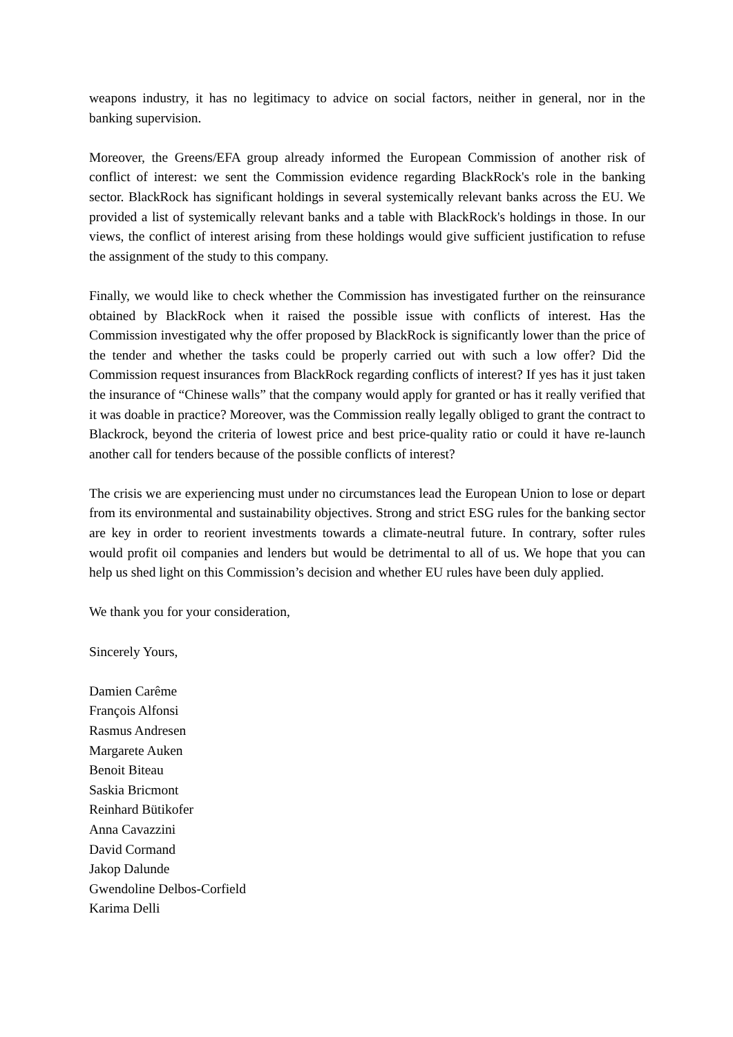weapons industry, it has no legitimacy to advice on social factors, neither in general, nor in the banking supervision.
Moreover, the Greens/EFA group already informed the European Commission of another risk of conflict of interest: we sent the Commission evidence regarding BlackRock's role in the banking sector. BlackRock has significant holdings in several systemically relevant banks across the EU. We provided a list of systemically relevant banks and a table with BlackRock's holdings in those. In our views, the conflict of interest arising from these holdings would give sufficient justification to refuse the assignment of the study to this company.
Finally, we would like to check whether the Commission has investigated further on the reinsurance obtained by BlackRock when it raised the possible issue with conflicts of interest. Has the Commission investigated why the offer proposed by BlackRock is significantly lower than the price of the tender and whether the tasks could be properly carried out with such a low offer? Did the Commission request insurances from BlackRock regarding conflicts of interest? If yes has it just taken the insurance of “Chinese walls” that the company would apply for granted or has it really verified that it was doable in practice? Moreover, was the Commission really legally obliged to grant the contract to Blackrock, beyond the criteria of lowest price and best price-quality ratio or could it have re-launch another call for tenders because of the possible conflicts of interest?
The crisis we are experiencing must under no circumstances lead the European Union to lose or depart from its environmental and sustainability objectives. Strong and strict ESG rules for the banking sector are key in order to reorient investments towards a climate-neutral future. In contrary, softer rules would profit oil companies and lenders but would be detrimental to all of us. We hope that you can help us shed light on this Commission’s decision and whether EU rules have been duly applied.
We thank you for your consideration,
Sincerely Yours,
Damien Carême
François Alfonsi
Rasmus Andresen
Margarete Auken
Benoit Biteau
Saskia Bricmont
Reinhard Bütikofer
Anna Cavazzini
David Cormand
Jakop Dalunde
Gwendoline Delbos-Corfield
Karima Delli